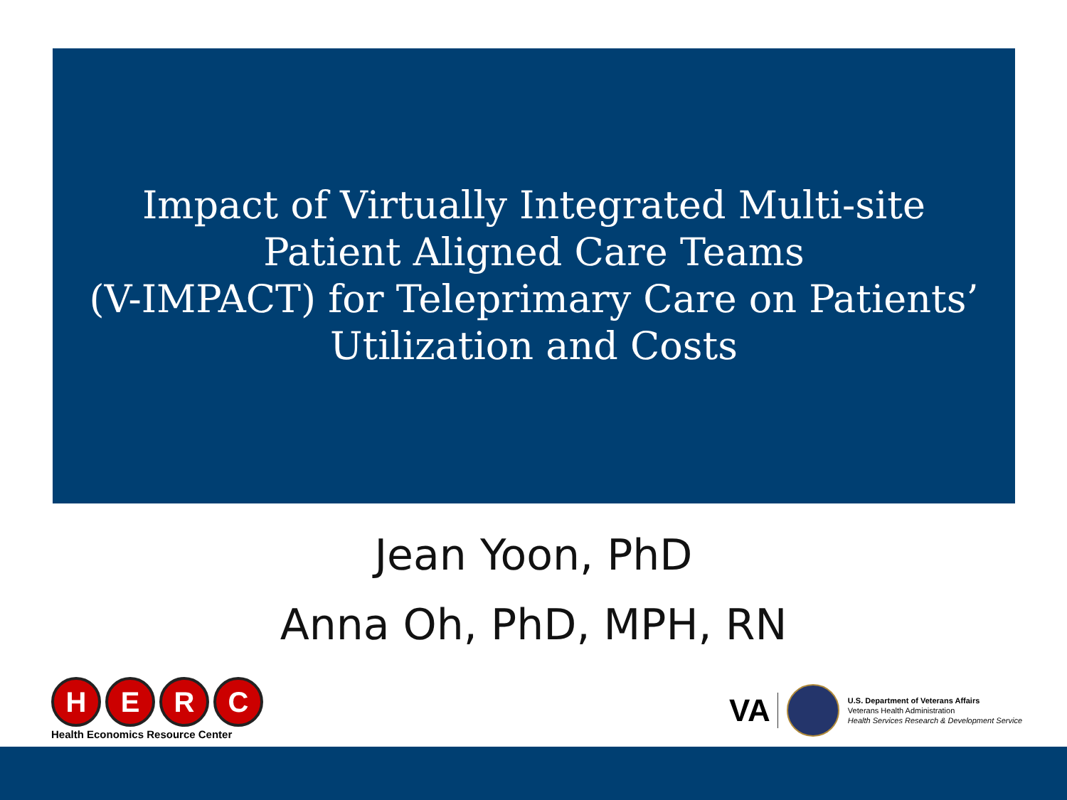Impact of Virtually Integrated Multi-site
Patient Aligned Care Teams
(V-IMPACT) for Teleprimary Care on Patients’
Utilization and Costs
Jean Yoon, PhD
Anna Oh, PhD, MPH, RN
HERC
Health Economics Resource Center
VA
U.S. Department of Veterans Affairs
Veterans Health Administration
Health Services Research & Development Service